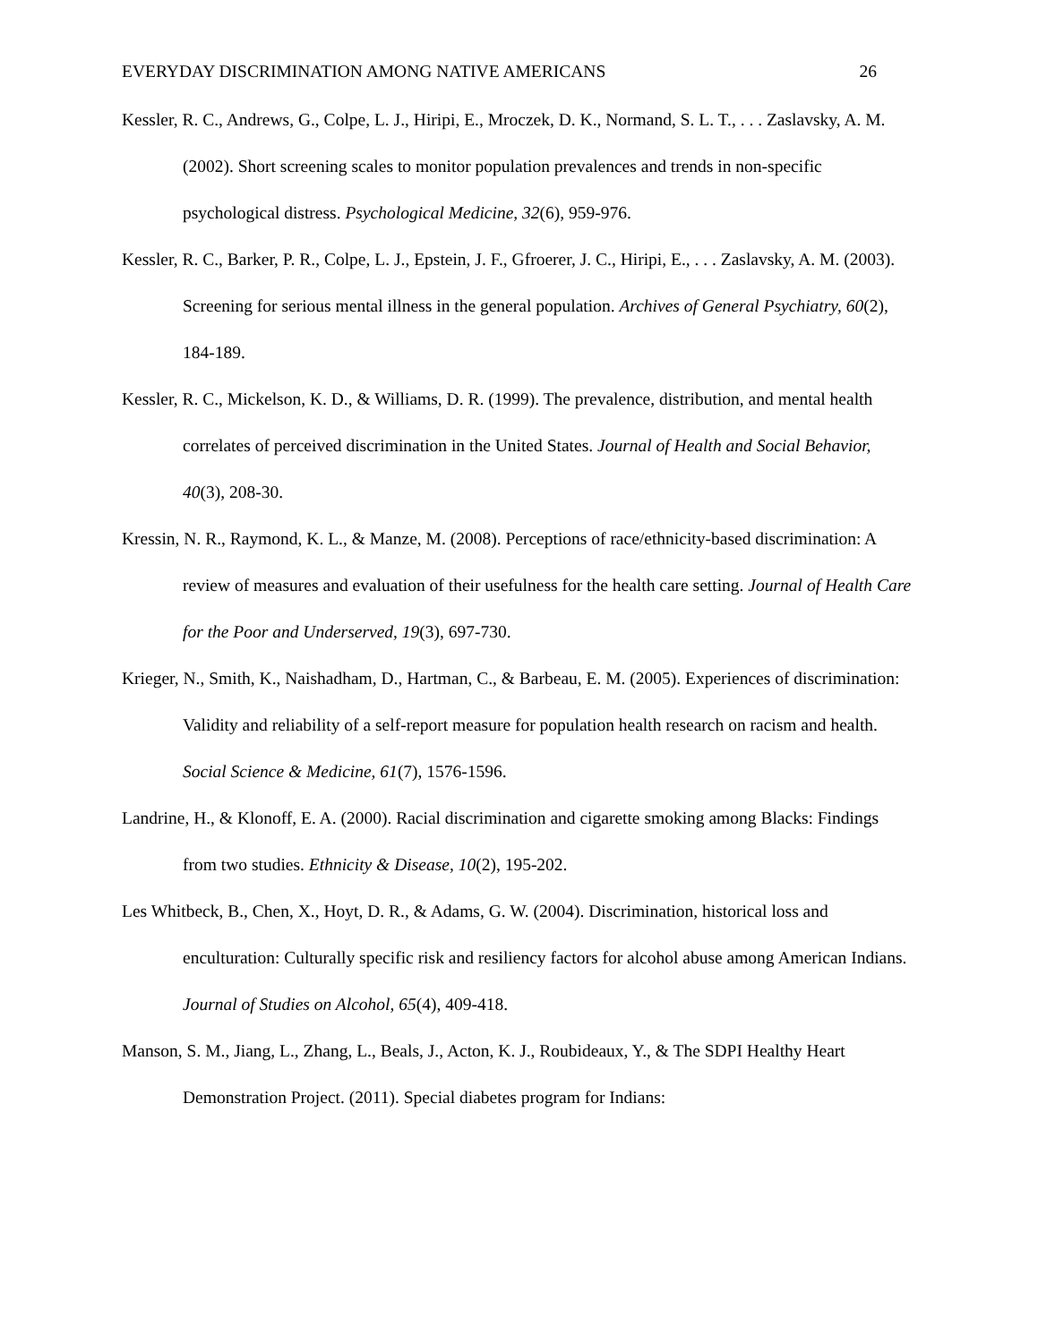EVERYDAY DISCRIMINATION AMONG NATIVE AMERICANS 26
Kessler, R. C., Andrews, G., Colpe, L. J., Hiripi, E., Mroczek, D. K., Normand, S. L. T., . . . Zaslavsky, A. M. (2002). Short screening scales to monitor population prevalences and trends in non-specific psychological distress. Psychological Medicine, 32(6), 959-976.
Kessler, R. C., Barker, P. R., Colpe, L. J., Epstein, J. F., Gfroerer, J. C., Hiripi, E., . . . Zaslavsky, A. M. (2003). Screening for serious mental illness in the general population. Archives of General Psychiatry, 60(2), 184-189.
Kessler, R. C., Mickelson, K. D., & Williams, D. R. (1999). The prevalence, distribution, and mental health correlates of perceived discrimination in the United States. Journal of Health and Social Behavior, 40(3), 208-30.
Kressin, N. R., Raymond, K. L., & Manze, M. (2008). Perceptions of race/ethnicity-based discrimination: A review of measures and evaluation of their usefulness for the health care setting. Journal of Health Care for the Poor and Underserved, 19(3), 697-730.
Krieger, N., Smith, K., Naishadham, D., Hartman, C., & Barbeau, E. M. (2005). Experiences of discrimination: Validity and reliability of a self-report measure for population health research on racism and health. Social Science & Medicine, 61(7), 1576-1596.
Landrine, H., & Klonoff, E. A. (2000). Racial discrimination and cigarette smoking among Blacks: Findings from two studies. Ethnicity & Disease, 10(2), 195-202.
Les Whitbeck, B., Chen, X., Hoyt, D. R., & Adams, G. W. (2004). Discrimination, historical loss and enculturation: Culturally specific risk and resiliency factors for alcohol abuse among American Indians. Journal of Studies on Alcohol, 65(4), 409-418.
Manson, S. M., Jiang, L., Zhang, L., Beals, J., Acton, K. J., Roubideaux, Y., & The SDPI Healthy Heart Demonstration Project. (2011). Special diabetes program for Indians: